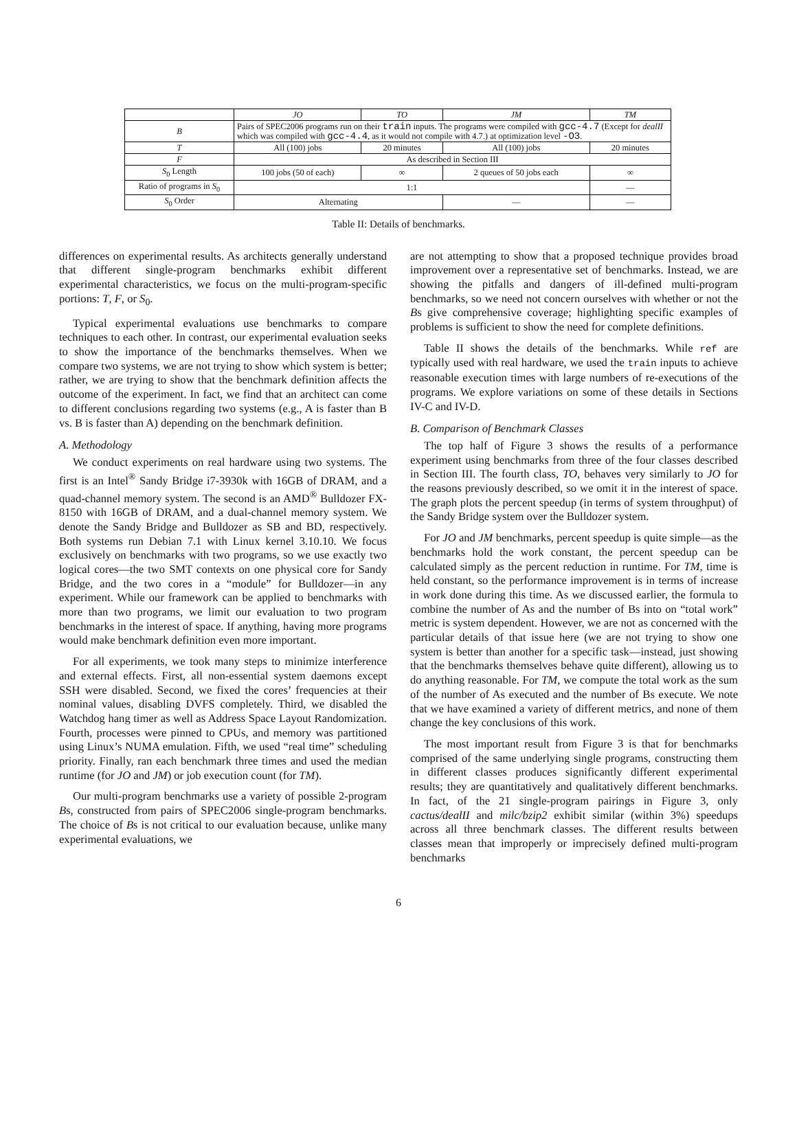| | JO | TO | JM | TM |
| --- | --- | --- | --- | --- |
| B | Pairs of SPEC2006 programs run on their train inputs. The programs were compiled with gcc-4.7 (Except for dealII which was compiled with gcc-4.4 , as it would not compile with 4.7.) at optimization level -O3 . | | | |
| T | All (100) jobs | 20 minutes | All (100) jobs | 20 minutes |
| F | As described in Section III | | | |
| S<sub>0</sub> Length | 100 jobs (50 of each) | ∞ | 2 queues of 50 jobs each | ∞ |
| Ratio of programs in S<sub>0</sub> | 1:1 | | | — |
| S<sub>0</sub> Order | Alternating | | — | — |
Table II: Details of benchmarks.
differences on experimental results. As architects generally understand that different single-program benchmarks exhibit different experimental characteristics, we focus on the multi-program-specific portions: T, F, or S<sub>0</sub>.
Typical experimental evaluations use benchmarks to compare techniques to each other. In contrast, our experimental evaluation seeks to show the importance of the benchmarks themselves. When we compare two systems, we are not trying to show which system is better; rather, we are trying to show that the benchmark definition affects the outcome of the experiment. In fact, we find that an architect can come to different conclusions regarding two systems (e.g., A is faster than B vs. B is faster than A) depending on the benchmark definition.
A. Methodology
We conduct experiments on real hardware using two systems. The first is an Intel<sup>®</sup> Sandy Bridge i7-3930k with 16GB of DRAM, and a quad-channel memory system. The second is an AMD<sup>®</sup> Bulldozer FX-8150 with 16GB of DRAM, and a dual-channel memory system. We denote the Sandy Bridge and Bulldozer as SB and BD, respectively. Both systems run Debian 7.1 with Linux kernel 3.10.10. We focus exclusively on benchmarks with two programs, so we use exactly two logical cores—the two SMT contexts on one physical core for Sandy Bridge, and the two cores in a “module” for Bulldozer—in any experiment. While our framework can be applied to benchmarks with more than two programs, we limit our evaluation to two program benchmarks in the interest of space. If anything, having more programs would make benchmark definition even more important.
For all experiments, we took many steps to minimize interference and external effects. First, all non-essential system daemons except SSH were disabled. Second, we fixed the cores’ frequencies at their nominal values, disabling DVFS completely. Third, we disabled the Watchdog hang timer as well as Address Space Layout Randomization. Fourth, processes were pinned to CPUs, and memory was partitioned using Linux’s NUMA emulation. Fifth, we used “real time” scheduling priority. Finally, ran each benchmark three times and used the median runtime (for JO and JM) or job execution count (for TM).
Our multi-program benchmarks use a variety of possible 2-program Bs, constructed from pairs of SPEC2006 single-program benchmarks. The choice of Bs is not critical to our evaluation because, unlike many experimental evaluations, we
are not attempting to show that a proposed technique provides broad improvement over a representative set of benchmarks. Instead, we are showing the pitfalls and dangers of ill-defined multi-program benchmarks, so we need not concern ourselves with whether or not the Bs give comprehensive coverage; highlighting specific examples of problems is sufficient to show the need for complete definitions.
Table II shows the details of the benchmarks. While ref are typically used with real hardware, we used the train inputs to achieve reasonable execution times with large numbers of re-executions of the programs. We explore variations on some of these details in Sections IV-C and IV-D.
B. Comparison of Benchmark Classes
The top half of Figure 3 shows the results of a performance experiment using benchmarks from three of the four classes described in Section III. The fourth class, TO, behaves very similarly to JO for the reasons previously described, so we omit it in the interest of space. The graph plots the percent speedup (in terms of system throughput) of the Sandy Bridge system over the Bulldozer system.
For JO and JM benchmarks, percent speedup is quite simple—as the benchmarks hold the work constant, the percent speedup can be calculated simply as the percent reduction in runtime. For TM, time is held constant, so the performance improvement is in terms of increase in work done during this time. As we discussed earlier, the formula to combine the number of As and the number of Bs into on “total work” metric is system dependent. However, we are not as concerned with the particular details of that issue here (we are not trying to show one system is better than another for a specific task—instead, just showing that the benchmarks themselves behave quite different), allowing us to do anything reasonable. For TM, we compute the total work as the sum of the number of As executed and the number of Bs execute. We note that we have examined a variety of different metrics, and none of them change the key conclusions of this work.
The most important result from Figure 3 is that for benchmarks comprised of the same underlying single programs, constructing them in different classes produces significantly different experimental results; they are quantitatively and qualitatively different benchmarks. In fact, of the 21 single-program pairings in Figure 3, only cactus/dealII and milc/bzip2 exhibit similar (within 3%) speedups across all three benchmark classes. The different results between classes mean that improperly or imprecisely defined multi-program benchmarks
6